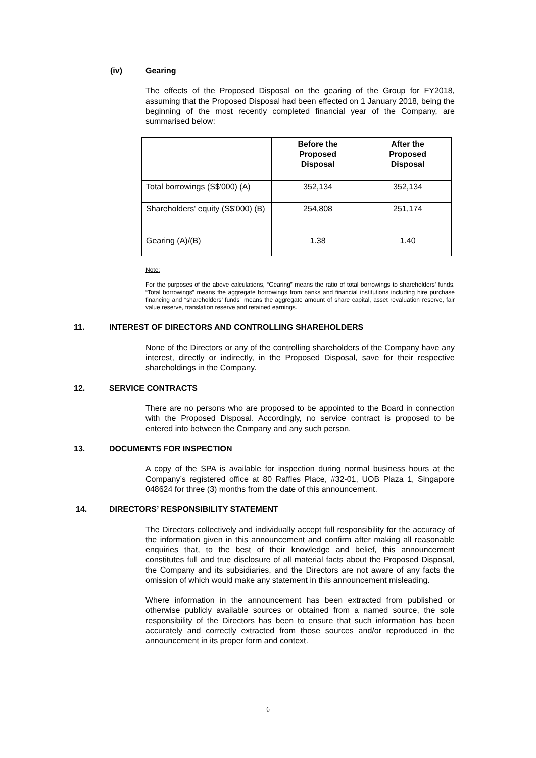(iv) Gearing
The effects of the Proposed Disposal on the gearing of the Group for FY2018, assuming that the Proposed Disposal had been effected on 1 January 2018, being the beginning of the most recently completed financial year of the Company, are summarised below:
| | Before the Proposed Disposal | After the Proposed Disposal |
| --- | --- | --- |
| Total borrowings (S$'000) (A) | 352,134 | 352,134 |
| Shareholders' equity (S$'000) (B) | 254,808 | 251,174 |
| Gearing (A)/(B) | 1.38 | 1.40 |
Note:
For the purposes of the above calculations, “Gearing” means the ratio of total borrowings to shareholders’ funds. “Total borrowings” means the aggregate borrowings from banks and financial institutions including hire purchase financing and “shareholders’ funds” means the aggregate amount of share capital, asset revaluation reserve, fair value reserve, translation reserve and retained earnings.
11. INTEREST OF DIRECTORS AND CONTROLLING SHAREHOLDERS
None of the Directors or any of the controlling shareholders of the Company have any interest, directly or indirectly, in the Proposed Disposal, save for their respective shareholdings in the Company.
12. SERVICE CONTRACTS
There are no persons who are proposed to be appointed to the Board in connection with the Proposed Disposal. Accordingly, no service contract is proposed to be entered into between the Company and any such person.
13. DOCUMENTS FOR INSPECTION
A copy of the SPA is available for inspection during normal business hours at the Company’s registered office at 80 Raffles Place, #32-01, UOB Plaza 1, Singapore 048624 for three (3) months from the date of this announcement.
14. DIRECTORS’ RESPONSIBILITY STATEMENT
The Directors collectively and individually accept full responsibility for the accuracy of the information given in this announcement and confirm after making all reasonable enquiries that, to the best of their knowledge and belief, this announcement constitutes full and true disclosure of all material facts about the Proposed Disposal, the Company and its subsidiaries, and the Directors are not aware of any facts the omission of which would make any statement in this announcement misleading.
Where information in the announcement has been extracted from published or otherwise publicly available sources or obtained from a named source, the sole responsibility of the Directors has been to ensure that such information has been accurately and correctly extracted from those sources and/or reproduced in the announcement in its proper form and context.
6